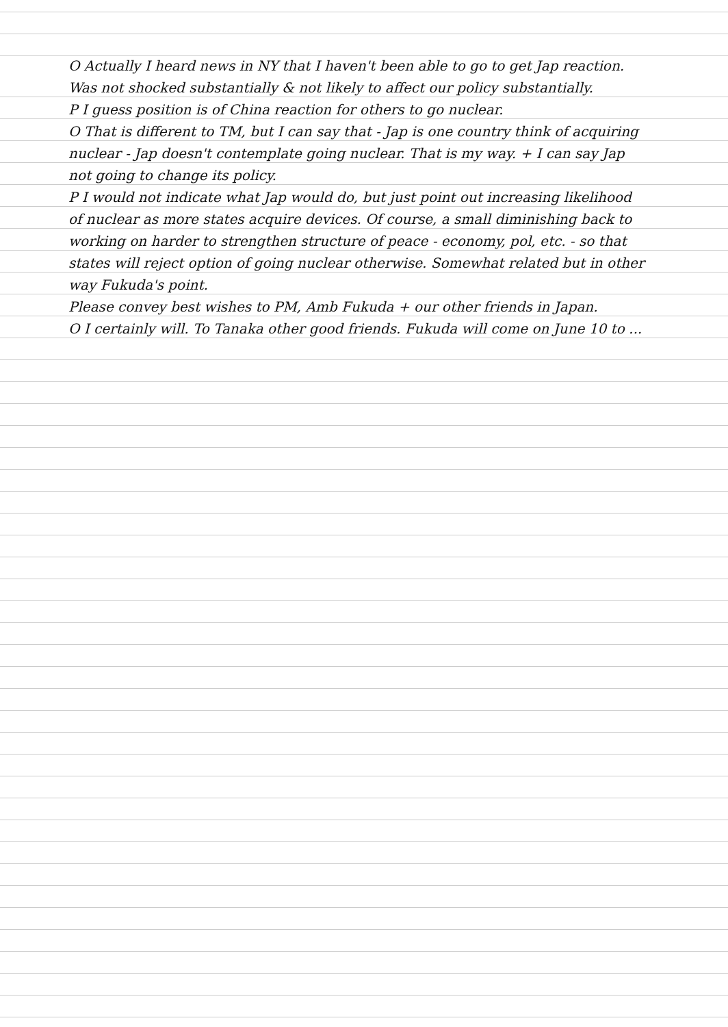O Actually I heard news in NY that I haven't been able to go to get Jap reaction. Was not shocked substantially & not likely to affect our policy substantially.
P I guess position is of China reaction for others to go nuclear.
O That is different to TM, but I can say that - Jap is one country think of acquiring nuclear - Jap doesn't contemplate going nuclear. That is my way. + I can say Jap not going to change its policy.
P I would not indicate what Jap would do, but just point out increasing likelihood of nuclear as more states acquire devices. Of course, a small diminishing back to working on harder to strengthen structure of peace - economy, pol, etc. - so that states will reject option of going nuclear otherwise. Somewhat related but in other way Fukuda's point.
Please convey best wishes to PM, Amb Fukuda + our other friends in Japan.
O I certainly will. To Tanaka other good friends. Fukuda will come on June 10 to ...